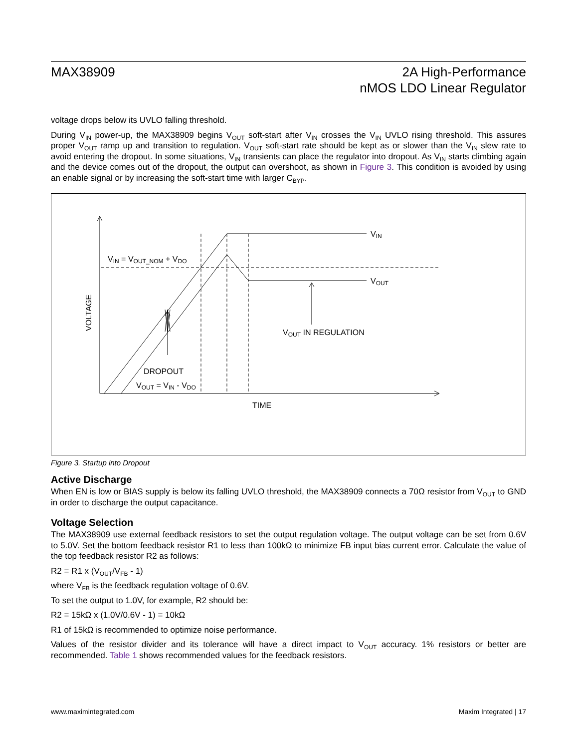MAX38909 2A High-Performance
nMOS LDO Linear Regulator
voltage drops below its UVLO falling threshold.
During V<sub>IN</sub> power-up, the MAX38909 begins V<sub>OUT</sub> soft-start after V<sub>IN</sub> crosses the V<sub>IN</sub> UVLO rising threshold. This assures proper V<sub>OUT</sub> ramp up and transition to regulation. V<sub>OUT</sub> soft-start rate should be kept as or slower than the V<sub>IN</sub> slew rate to avoid entering the dropout. In some situations, V<sub>IN</sub> transients can place the regulator into dropout. As V<sub>IN</sub> starts climbing again and the device comes out of the dropout, the output can overshoot, as shown in Figure 3. This condition is avoided by using an enable signal or by increasing the soft-start time with larger C<sub>BYP</sub>.
VIN
VOUT
VIN = VOUT_NOM + VDO
VOUT IN REGULATION
DROPOUT
VOUT = VIN - VDO
TIME
VOLTAGE
Figure 3. Startup into Dropout
Active Discharge
When EN is low or BIAS supply is below its falling UVLO threshold, the MAX38909 connects a 70Ω resistor from V<sub>OUT</sub> to GND in order to discharge the output capacitance.
Voltage Selection
The MAX38909 use external feedback resistors to set the output regulation voltage. The output voltage can be set from 0.6V to 5.0V. Set the bottom feedback resistor R1 to less than 100kΩ to minimize FB input bias current error. Calculate the value of the top feedback resistor R2 as follows:
R2 = R1 x (V<sub>OUT</sub>/V<sub>FB</sub> - 1)
where V<sub>FB</sub> is the feedback regulation voltage of 0.6V.
To set the output to 1.0V, for example, R2 should be:
R2 = 15kΩ x (1.0V/0.6V - 1) = 10kΩ
R1 of 15kΩ is recommended to optimize noise performance.
Values of the resistor divider and its tolerance will have a direct impact to V<sub>OUT</sub> accuracy. 1% resistors or better are recommended. Table 1 shows recommended values for the feedback resistors.
www.maximintegrated.com Maxim Integrated | 17